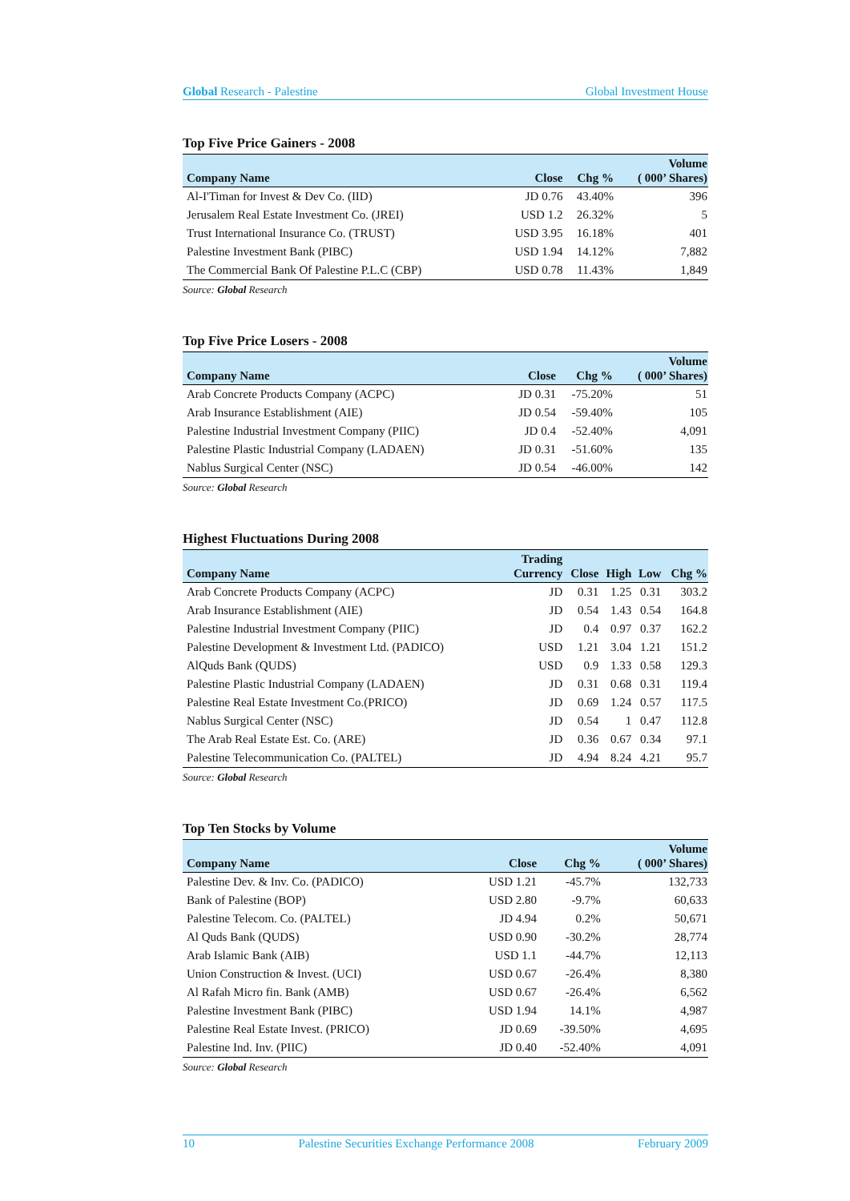Global Research - Palestine Global Investment House
Top Five Price Gainers - 2008
| Company Name | Close | Chg % | Volume ( 000’ Shares) |
| --- | --- | --- | --- |
| Al-I'Timan for Invest & Dev Co. (IID) | JD 0.76 | 43.40% | 396 |
| Jerusalem Real Estate Investment Co. (JREI) | USD 1.2 | 26.32% | 5 |
| Trust International Insurance Co. (TRUST) | USD 3.95 | 16.18% | 401 |
| Palestine Investment Bank (PIBC) | USD 1.94 | 14.12% | 7,882 |
| The Commercial Bank Of Palestine P.L.C (CBP) | USD 0.78 | 11.43% | 1,849 |
Source: Global Research
Top Five Price Losers - 2008
| Company Name | Close | Chg % | Volume ( 000’ Shares) |
| --- | --- | --- | --- |
| Arab Concrete Products Company (ACPC) | JD 0.31 | -75.20% | 51 |
| Arab Insurance Establishment (AIE) | JD 0.54 | -59.40% | 105 |
| Palestine Industrial Investment Company (PIIC) | JD 0.4 | -52.40% | 4,091 |
| Palestine Plastic Industrial Company (LADAEN) | JD 0.31 | -51.60% | 135 |
| Nablus Surgical Center (NSC) | JD 0.54 | -46.00% | 142 |
Source: Global Research
Highest Fluctuations During 2008
| Company Name | Trading Currency | Close | High | Low | Chg % |
| --- | --- | --- | --- | --- | --- |
| Arab Concrete Products Company (ACPC) | JD | 0.31 | 1.25 | 0.31 | 303.2 |
| Arab Insurance Establishment (AIE) | JD | 0.54 | 1.43 | 0.54 | 164.8 |
| Palestine Industrial Investment Company (PIIC) | JD | 0.4 | 0.97 | 0.37 | 162.2 |
| Palestine Development & Investment Ltd. (PADICO) | USD | 1.21 | 3.04 | 1.21 | 151.2 |
| AlQuds Bank (QUDS) | USD | 0.9 | 1.33 | 0.58 | 129.3 |
| Palestine Plastic Industrial Company (LADAEN) | JD | 0.31 | 0.68 | 0.31 | 119.4 |
| Palestine Real Estate Investment Co.(PRICO) | JD | 0.69 | 1.24 | 0.57 | 117.5 |
| Nablus Surgical Center (NSC) | JD | 0.54 | 1 | 0.47 | 112.8 |
| The Arab Real Estate Est. Co. (ARE) | JD | 0.36 | 0.67 | 0.34 | 97.1 |
| Palestine Telecommunication Co. (PALTEL) | JD | 4.94 | 8.24 | 4.21 | 95.7 |
Source: Global Research
Top Ten Stocks by Volume
| Company Name | Close | Chg % | Volume ( 000’ Shares) |
| --- | --- | --- | --- |
| Palestine Dev. & Inv. Co. (PADICO) | USD 1.21 | -45.7% | 132,733 |
| Bank of Palestine (BOP) | USD 2.80 | -9.7% | 60,633 |
| Palestine Telecom. Co. (PALTEL) | JD 4.94 | 0.2% | 50,671 |
| Al Quds Bank (QUDS) | USD 0.90 | -30.2% | 28,774 |
| Arab Islamic Bank (AIB) | USD 1.1 | -44.7% | 12,113 |
| Union Construction & Invest. (UCI) | USD 0.67 | -26.4% | 8,380 |
| Al Rafah Micro fin. Bank (AMB) | USD 0.67 | -26.4% | 6,562 |
| Palestine Investment Bank (PIBC) | USD 1.94 | 14.1% | 4,987 |
| Palestine Real Estate Invest. (PRICO) | JD 0.69 | -39.50% | 4,695 |
| Palestine Ind. Inv. (PIIC) | JD 0.40 | -52.40% | 4,091 |
Source: Global Research
10 Palestine Securities Exchange Performance 2008 February 2009